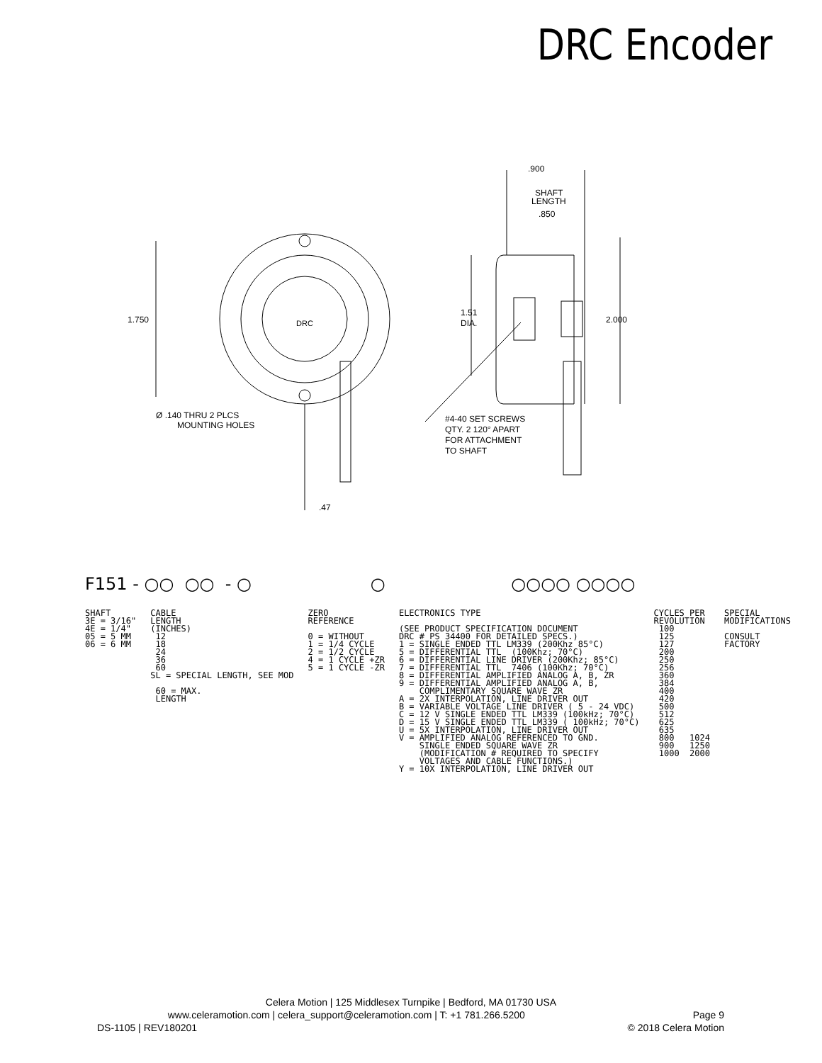DRC Encoder
.900
SHAFT
LENGTH
.850
1.750
DRC
1.51
DIA.
2.000
Ø .140 THRU 2 PLCS
MOUNTING HOLES
#4-40 SET SCREWS
QTY. 2 120° APART
FOR ATTACHMENT
TO SHAFT
.47
F151 - ○○ ○○ - ○ ○ ○○○○ ○○○○
SHAFT 3E = 3/16" 4E = 1/4" 05 = 5 MM 06 = 6 MM
CABLE LENGTH (INCHES) 12 18 24 36 60 SL = SPECIAL LENGTH, SEE MOD 60 = MAX. LENGTH
ZERO REFERENCE 0 = WITHOUT 1 = 1/4 CYCLE 2 = 1/2 CYCLE 4 = 1 CYCLE +ZR 5 = 1 CYCLE -ZR
ELECTRONICS TYPE (SEE PRODUCT SPECIFICATION DOCUMENT DRC # PS 34400 FOR DETAILED SPECS.) 1 = SINGLE ENDED TTL LM339 (200Khz 85°C) 5 = DIFFERENTIAL TTL (100Khz; 70°C) 6 = DIFFERENTIAL LINE DRIVER (200Khz; 85°C) 7 = DIFFERENTIAL TTL 7406 (100Khz; 70°C) 8 = DIFFERENTIAL AMPLIFIED ANALOG A, B, ZR 9 = DIFFERENTIAL AMPLIFIED ANALOG A, B, COMPLIMENTARY SQUARE WAVE ZR A = 2X INTERPOLATION, LINE DRIVER OUT B = VARIABLE VOLTAGE LINE DRIVER ( 5 - 24 VDC) C = 12 V SINGLE ENDED TTL LM339 (100kHz; 70°C) D = 15 V SINGLE ENDED TTL LM339 ( 100kHz; 70°C) U = 5X INTERPOLATION, LINE DRIVER OUT V = AMPLIFIED ANALOG REFERENCED TO GND. SINGLE ENDED SQUARE WAVE ZR (MODIFICATION # REQUIRED TO SPECIFY VOLTAGES AND CABLE FUNCTIONS.) Y = 10X INTERPOLATION, LINE DRIVER OUT
CYCLES PER REVOLUTION 100 125 127 200 250 256 360 384 400 420 500 512 625 635 800 1024 900 1250 1000 2000
SPECIAL MODIFICATIONS CONSULT FACTORY
Celera Motion | 125 Middlesex Turnpike | Bedford, MA 01730 USA
www.celeramotion.com | celera_support@celeramotion.com | T: +1 781.266.5200 Page 9
DS-1105 | REV180201 © 2018 Celera Motion